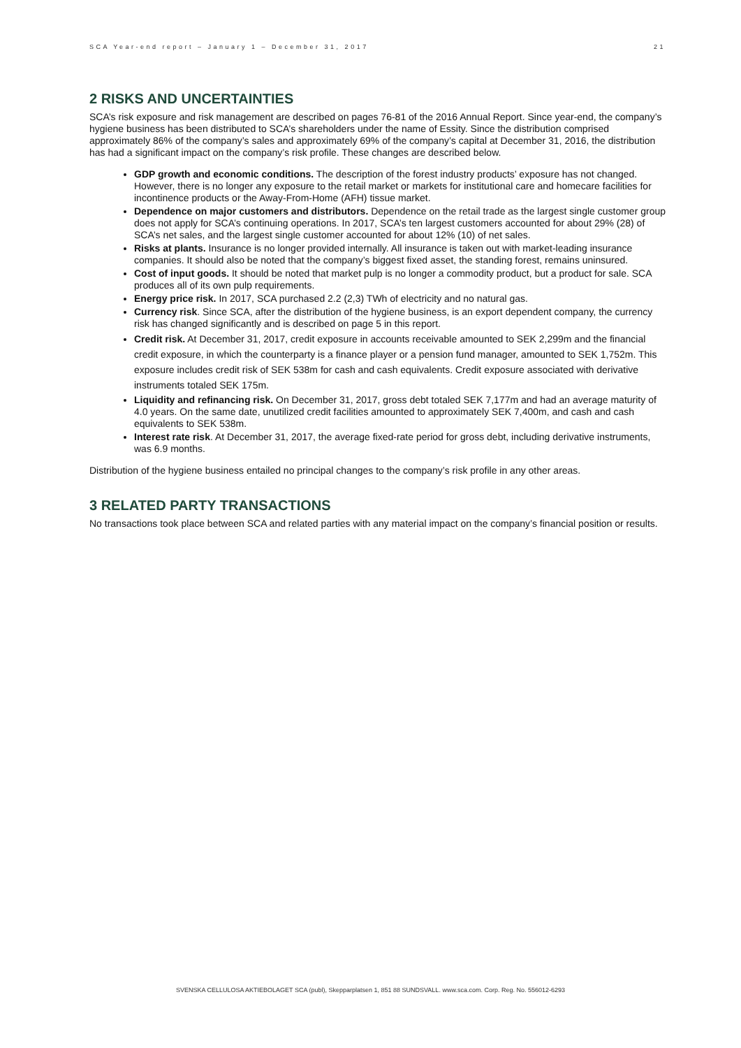SCA Year-end report – January 1 – December 31, 2017 21
2 RISKS AND UNCERTAINTIES
SCA’s risk exposure and risk management are described on pages 76-81 of the 2016 Annual Report. Since year-end, the company’s hygiene business has been distributed to SCA’s shareholders under the name of Essity. Since the distribution comprised approximately 86% of the company’s sales and approximately 69% of the company’s capital at December 31, 2016, the distribution has had a significant impact on the company’s risk profile. These changes are described below.
GDP growth and economic conditions. The description of the forest industry products’ exposure has not changed. However, there is no longer any exposure to the retail market or markets for institutional care and homecare facilities for incontinence products or the Away-From-Home (AFH) tissue market.
Dependence on major customers and distributors. Dependence on the retail trade as the largest single customer group does not apply for SCA’s continuing operations. In 2017, SCA’s ten largest customers accounted for about 29% (28) of SCA’s net sales, and the largest single customer accounted for about 12% (10) of net sales.
Risks at plants. Insurance is no longer provided internally. All insurance is taken out with market-leading insurance companies. It should also be noted that the company’s biggest fixed asset, the standing forest, remains uninsured.
Cost of input goods. It should be noted that market pulp is no longer a commodity product, but a product for sale. SCA produces all of its own pulp requirements.
Energy price risk. In 2017, SCA purchased 2.2 (2,3) TWh of electricity and no natural gas.
Currency risk. Since SCA, after the distribution of the hygiene business, is an export dependent company, the currency risk has changed significantly and is described on page 5 in this report.
Credit risk. At December 31, 2017, credit exposure in accounts receivable amounted to SEK 2,299m and the financial credit exposure, in which the counterparty is a finance player or a pension fund manager, amounted to SEK 1,752m. This exposure includes credit risk of SEK 538m for cash and cash equivalents. Credit exposure associated with derivative instruments totaled SEK 175m.
Liquidity and refinancing risk. On December 31, 2017, gross debt totaled SEK 7,177m and had an average maturity of 4.0 years. On the same date, unutilized credit facilities amounted to approximately SEK 7,400m, and cash and cash equivalents to SEK 538m.
Interest rate risk. At December 31, 2017, the average fixed-rate period for gross debt, including derivative instruments, was 6.9 months.
Distribution of the hygiene business entailed no principal changes to the company’s risk profile in any other areas.
3 RELATED PARTY TRANSACTIONS
No transactions took place between SCA and related parties with any material impact on the company’s financial position or results.
SVENSKA CELLULOSA AKTIEBOLAGET SCA (publ), Skepparplatsen 1, 851 88 SUNDSVALL. www.sca.com. Corp. Reg. No. 556012-6293